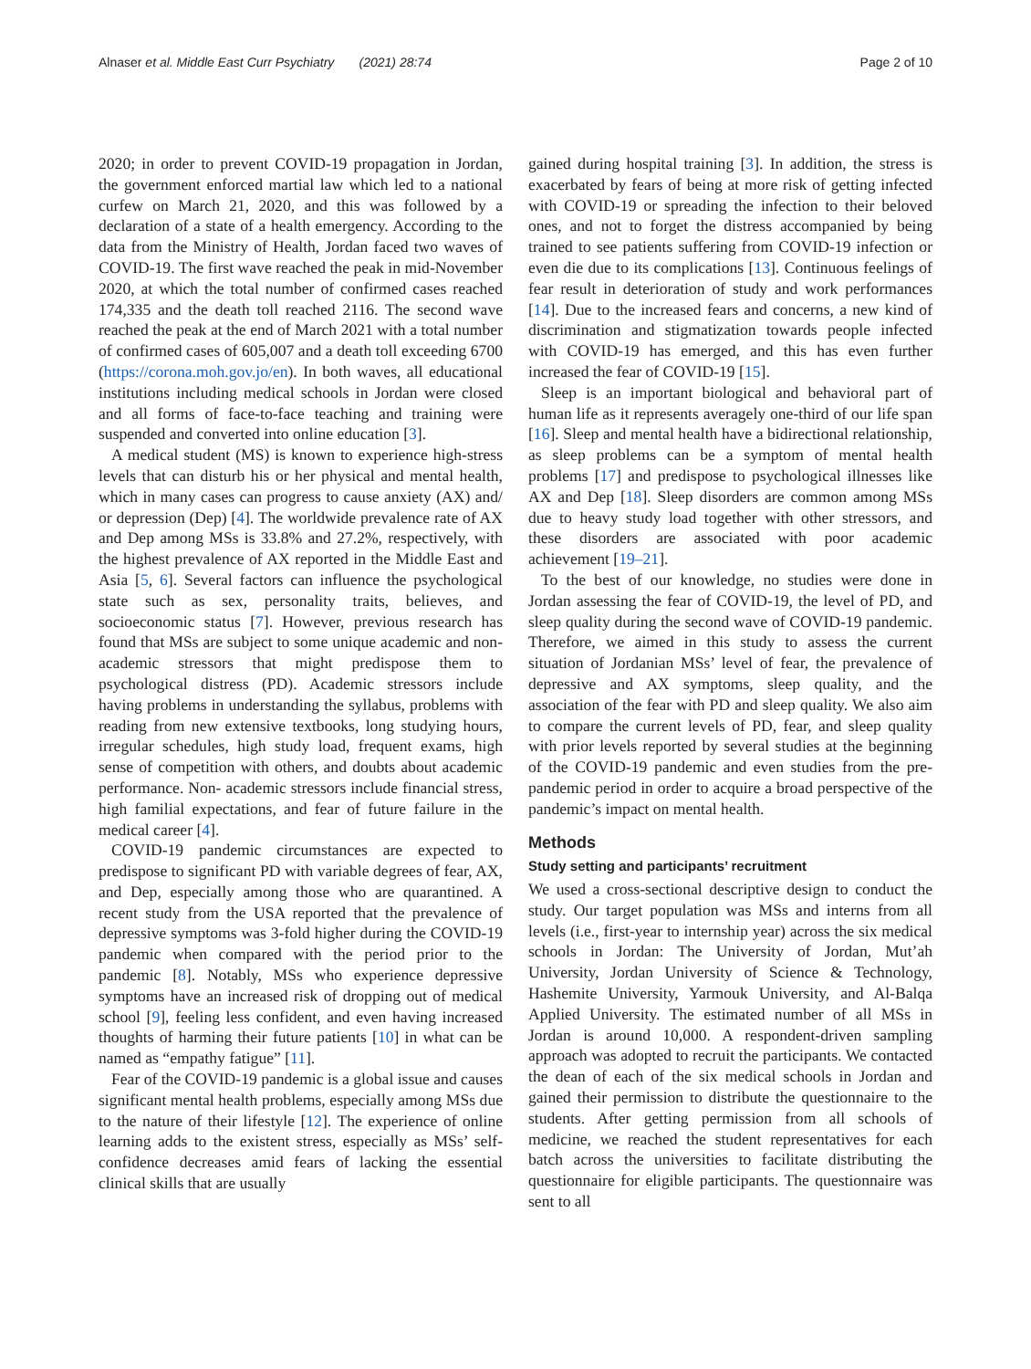Alnaser et al. Middle East Curr Psychiatry (2021) 28:74 Page 2 of 10
2020; in order to prevent COVID-19 propagation in Jordan, the government enforced martial law which led to a national curfew on March 21, 2020, and this was followed by a declaration of a state of a health emergency. According to the data from the Ministry of Health, Jordan faced two waves of COVID-19. The first wave reached the peak in mid-November 2020, at which the total number of confirmed cases reached 174,335 and the death toll reached 2116. The second wave reached the peak at the end of March 2021 with a total number of confirmed cases of 605,007 and a death toll exceeding 6700 (https://corona.moh.gov.jo/en). In both waves, all educational institutions including medical schools in Jordan were closed and all forms of face-to-face teaching and training were suspended and converted into online education [3].
A medical student (MS) is known to experience high-stress levels that can disturb his or her physical and mental health, which in many cases can progress to cause anxiety (AX) and/ or depression (Dep) [4]. The worldwide prevalence rate of AX and Dep among MSs is 33.8% and 27.2%, respectively, with the highest prevalence of AX reported in the Middle East and Asia [5, 6]. Several factors can influence the psychological state such as sex, personality traits, believes, and socioeconomic status [7]. However, previous research has found that MSs are subject to some unique academic and non-academic stressors that might predispose them to psychological distress (PD). Academic stressors include having problems in understanding the syllabus, problems with reading from new extensive textbooks, long studying hours, irregular schedules, high study load, frequent exams, high sense of competition with others, and doubts about academic performance. Non- academic stressors include financial stress, high familial expectations, and fear of future failure in the medical career [4].
COVID-19 pandemic circumstances are expected to predispose to significant PD with variable degrees of fear, AX, and Dep, especially among those who are quarantined. A recent study from the USA reported that the prevalence of depressive symptoms was 3-fold higher during the COVID-19 pandemic when compared with the period prior to the pandemic [8]. Notably, MSs who experience depressive symptoms have an increased risk of dropping out of medical school [9], feeling less confident, and even having increased thoughts of harming their future patients [10] in what can be named as “empathy fatigue” [11].
Fear of the COVID-19 pandemic is a global issue and causes significant mental health problems, especially among MSs due to the nature of their lifestyle [12]. The experience of online learning adds to the existent stress, especially as MSs’ self-confidence decreases amid fears of lacking the essential clinical skills that are usually
gained during hospital training [3]. In addition, the stress is exacerbated by fears of being at more risk of getting infected with COVID-19 or spreading the infection to their beloved ones, and not to forget the distress accompanied by being trained to see patients suffering from COVID-19 infection or even die due to its complications [13]. Continuous feelings of fear result in deterioration of study and work performances [14]. Due to the increased fears and concerns, a new kind of discrimination and stigmatization towards people infected with COVID-19 has emerged, and this has even further increased the fear of COVID-19 [15].
Sleep is an important biological and behavioral part of human life as it represents averagely one-third of our life span [16]. Sleep and mental health have a bidirectional relationship, as sleep problems can be a symptom of mental health problems [17] and predispose to psychological illnesses like AX and Dep [18]. Sleep disorders are common among MSs due to heavy study load together with other stressors, and these disorders are associated with poor academic achievement [19–21].
To the best of our knowledge, no studies were done in Jordan assessing the fear of COVID-19, the level of PD, and sleep quality during the second wave of COVID-19 pandemic. Therefore, we aimed in this study to assess the current situation of Jordanian MSs’ level of fear, the prevalence of depressive and AX symptoms, sleep quality, and the association of the fear with PD and sleep quality. We also aim to compare the current levels of PD, fear, and sleep quality with prior levels reported by several studies at the beginning of the COVID-19 pandemic and even studies from the pre-pandemic period in order to acquire a broad perspective of the pandemic’s impact on mental health.
Methods
Study setting and participants’ recruitment
We used a cross-sectional descriptive design to conduct the study. Our target population was MSs and interns from all levels (i.e., first-year to internship year) across the six medical schools in Jordan: The University of Jordan, Mut’ah University, Jordan University of Science & Technology, Hashemite University, Yarmouk University, and Al-Balqa Applied University. The estimated number of all MSs in Jordan is around 10,000. A respondent-driven sampling approach was adopted to recruit the participants. We contacted the dean of each of the six medical schools in Jordan and gained their permission to distribute the questionnaire to the students. After getting permission from all schools of medicine, we reached the student representatives for each batch across the universities to facilitate distributing the questionnaire for eligible participants. The questionnaire was sent to all